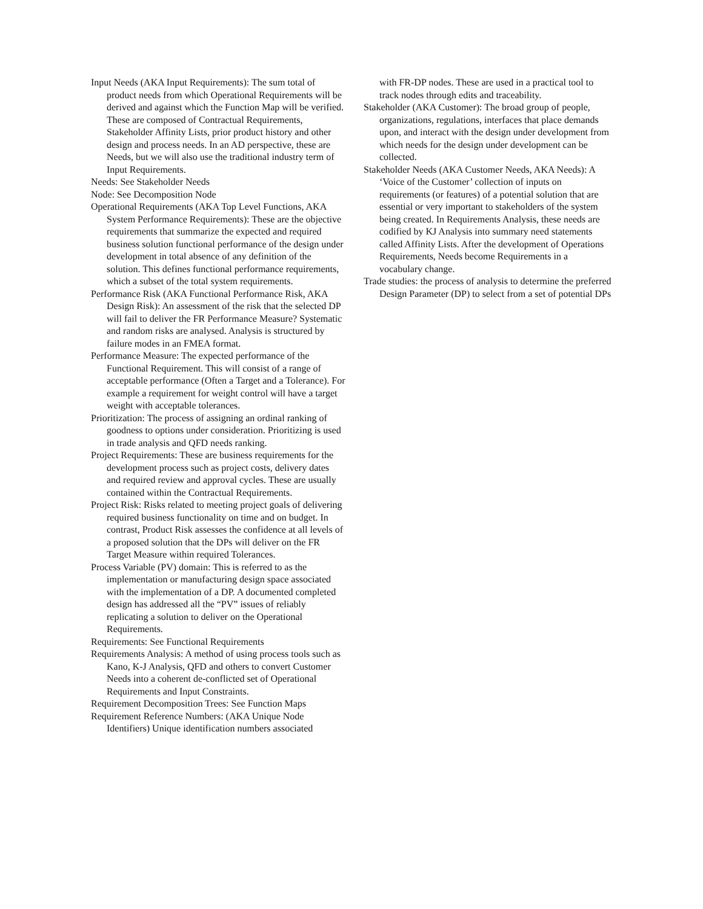Input Needs (AKA Input Requirements): The sum total of product needs from which Operational Requirements will be derived and against which the Function Map will be verified. These are composed of Contractual Requirements, Stakeholder Affinity Lists, prior product history and other design and process needs. In an AD perspective, these are Needs, but we will also use the traditional industry term of Input Requirements.
Needs: See Stakeholder Needs
Node: See Decomposition Node
Operational Requirements (AKA Top Level Functions, AKA System Performance Requirements): These are the objective requirements that summarize the expected and required business solution functional performance of the design under development in total absence of any definition of the solution. This defines functional performance requirements, which a subset of the total system requirements.
Performance Risk (AKA Functional Performance Risk, AKA Design Risk): An assessment of the risk that the selected DP will fail to deliver the FR Performance Measure? Systematic and random risks are analysed. Analysis is structured by failure modes in an FMEA format.
Performance Measure: The expected performance of the Functional Requirement. This will consist of a range of acceptable performance (Often a Target and a Tolerance). For example a requirement for weight control will have a target weight with acceptable tolerances.
Prioritization: The process of assigning an ordinal ranking of goodness to options under consideration. Prioritizing is used in trade analysis and QFD needs ranking.
Project Requirements: These are business requirements for the development process such as project costs, delivery dates and required review and approval cycles. These are usually contained within the Contractual Requirements.
Project Risk: Risks related to meeting project goals of delivering required business functionality on time and on budget. In contrast, Product Risk assesses the confidence at all levels of a proposed solution that the DPs will deliver on the FR Target Measure within required Tolerances.
Process Variable (PV) domain: This is referred to as the implementation or manufacturing design space associated with the implementation of a DP. A documented completed design has addressed all the “PV” issues of reliably replicating a solution to deliver on the Operational Requirements.
Requirements: See Functional Requirements
Requirements Analysis: A method of using process tools such as Kano, K-J Analysis, QFD and others to convert Customer Needs into a coherent de-conflicted set of Operational Requirements and Input Constraints.
Requirement Decomposition Trees: See Function Maps
Requirement Reference Numbers: (AKA Unique Node Identifiers) Unique identification numbers associated
with FR-DP nodes. These are used in a practical tool to track nodes through edits and traceability.
Stakeholder (AKA Customer): The broad group of people, organizations, regulations, interfaces that place demands upon, and interact with the design under development from which needs for the design under development can be collected.
Stakeholder Needs (AKA Customer Needs, AKA Needs): A ‘Voice of the Customer’ collection of inputs on requirements (or features) of a potential solution that are essential or very important to stakeholders of the system being created. In Requirements Analysis, these needs are codified by KJ Analysis into summary need statements called Affinity Lists. After the development of Operations Requirements, Needs become Requirements in a vocabulary change.
Trade studies: the process of analysis to determine the preferred Design Parameter (DP) to select from a set of potential DPs